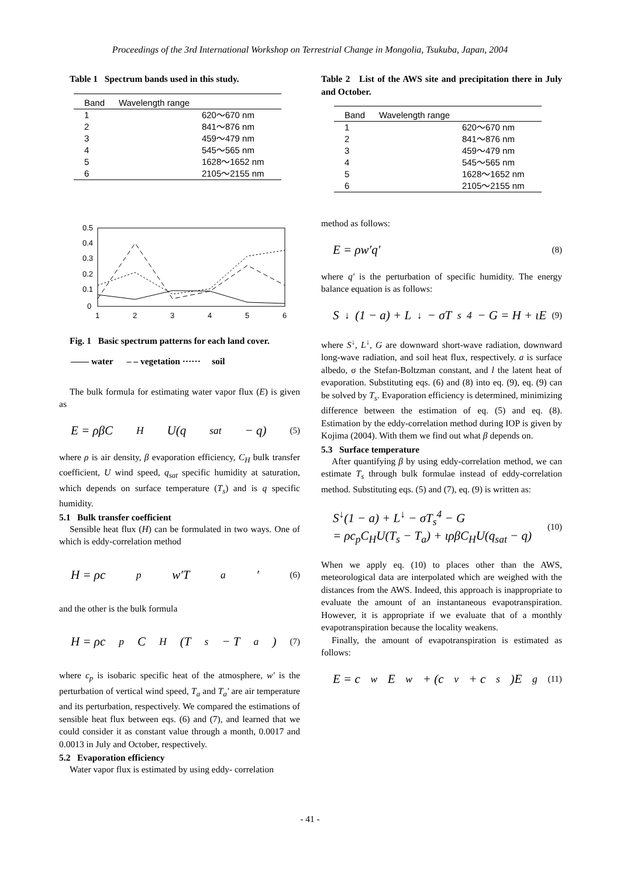Proceedings of the 3rd International Workshop on Terrestrial Change in Mongolia, Tsukuba, Japan, 2004
Table 1 Spectrum bands used in this study.
| Band | Wavelength range |
| --- | --- |
| 1 | 620～670 nm |
| 2 | 841～876 nm |
| 3 | 459～479 nm |
| 4 | 545～565 nm |
| 5 | 1628～1652 nm |
| 6 | 2105～2155 nm |
0.5
0.4
0.3
0.2
0.1
0
1
2
3
4
5
6
Fig. 1 Basic spectrum patterns for each land cover.
—— water – – vegetation ······ soil
The bulk formula for estimating water vapor flux (E) is given as
E = ρβC<sub>H</sub>U(q<sub>sat</sub> − q) (5)
where ρ is air density, β evaporation efficiency, C<sub>H</sub> bulk transfer coefficient, U wind speed, q<sub>sat</sub> specific humidity at saturation, which depends on surface temperature (T<sub>s</sub>) and is q specific humidity.
5.1 Bulk transfer coefficient
Sensible heat flux (H) can be formulated in two ways. One of which is eddy-correlation method
H = ρc<sub>p</sub> w′T<sub>a</sub>′ (6)
and the other is the bulk formula
H = ρc<sub>p</sub>C<sub>H</sub>(T<sub>s</sub> − T<sub>a</sub>) (7)
where c<sub>p</sub> is isobaric specific heat of the atmosphere, w′ is the perturbation of vertical wind speed, T<sub>a</sub> and T<sub>a</sub>′ are air temperature and its perturbation, respectively. We compared the estimations of sensible heat flux between eqs. (6) and (7), and learned that we could consider it as constant value through a month, 0.0017 and 0.0013 in July and October, respectively.
5.2 Evaporation efficiency
Water vapor flux is estimated by using eddy- correlation
Table 2 List of the AWS site and precipitation there in July and October.
| Band | Wavelength range |
| --- | --- |
| 1 | 620～670 nm |
| 2 | 841～876 nm |
| 3 | 459～479 nm |
| 4 | 545～565 nm |
| 5 | 1628～1652 nm |
| 6 | 2105～2155 nm |
method as follows:
E = ρw′q′ (8)
where q′ is the perturbation of specific humidity. The energy balance equation is as follows:
S<sup>↓</sup>(1 − a) + L<sup>↓</sup> − σT<sub>s</sub><sup>4</sup> − G = H + ιE (9)
where S<sup>↓</sup>, L<sup>↓</sup>, G are downward short-wave radiation, downward long-wave radiation, and soil heat flux, respectively. a is surface albedo, σ the Stefan-Boltzman constant, and l the latent heat of evaporation. Substituting eqs. (6) and (8) into eq. (9), eq. (9) can be solved by T<sub>s</sub>. Evaporation efficiency is determined, minimizing difference between the estimation of eq. (5) and eq. (8). Estimation by the eddy-correlation method during IOP is given by Kojima (2004). With them we find out what β depends on.
5.3 Surface temperature
After quantifying β by using eddy-correlation method, we can estimate T<sub>s</sub> through bulk formulae instead of eddy-correlation method. Substituting eqs. (5) and (7), eq. (9) is written as:
S<sup>↓</sup>(1 − a) + L<sup>↓</sup> − σT<sub>s</sub><sup>4</sup> − G
= ρc<sub>p</sub>C<sub>H</sub>U(T<sub>s</sub> − T<sub>a</sub>) + ιρβC<sub>H</sub>U(q<sub>sat</sub> − q)
(10)
When we apply eq. (10) to places other than the AWS, meteorological data are interpolated which are weighed with the distances from the AWS. Indeed, this approach is inappropriate to evaluate the amount of an instantaneous evapotranspiration. However, it is appropriate if we evaluate that of a monthly evapotranspiration because the locality weakens.
Finally, the amount of evapotranspiration is estimated as follows:
E = c<sub>w</sub>E<sub>w</sub> + (c<sub>v</sub> + c<sub>s</sub>)E<sub>g</sub> (11)
- 41 -